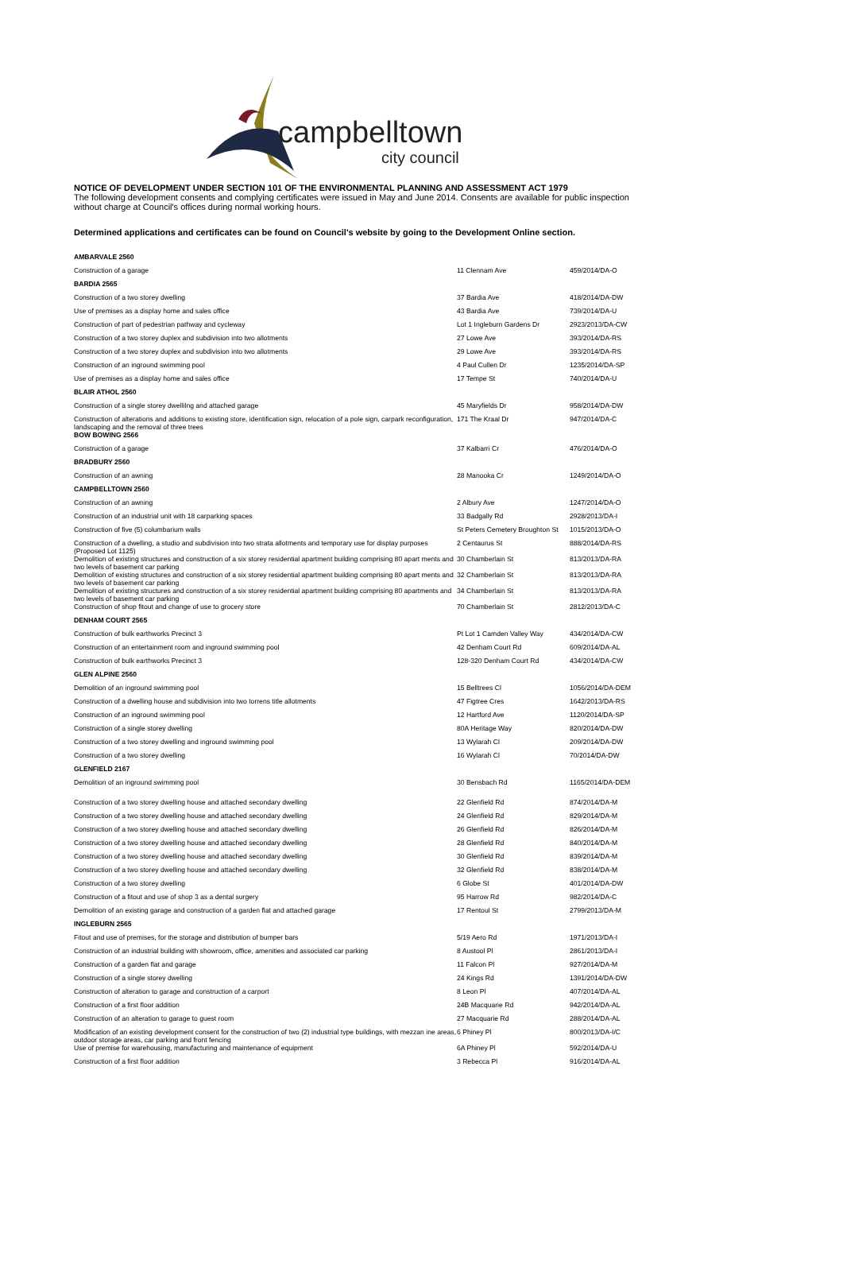campbelltown
city council
NOTICE OF DEVELOPMENT UNDER SECTION 101 OF THE ENVIRONMENTAL PLANNING AND ASSESSMENT ACT 1979
The following development consents and complying certificates were issued in May and June 2014. Consents are available for public inspection without charge at Council's offices during normal working hours.
Determined applications and certificates can be found on Council's website by going to the Development Online section.
| AMBARVALE 2560 | | |
| Construction of a garage | 11 Clennam Ave | 459/2014/DA-O |
| BARDIA 2565 | | |
| Construction of a two storey dwelling | 37 Bardia Ave | 418/2014/DA-DW |
| Use of premises as a display home and sales office | 43 Bardia Ave | 739/2014/DA-U |
| Construction of part of pedestrian pathway and cycleway | Lot 1 Ingleburn Gardens Dr | 2923/2013/DA-CW |
| Construction of a two storey duplex and subdivision into two allotments | 27 Lowe Ave | 393/2014/DA-RS |
| Construction of a two storey duplex and subdivision into two allotments | 29 Lowe Ave | 393/2014/DA-RS |
| Construction of an inground swimming pool | 4 Paul Cullen Dr | 1235/2014/DA-SP |
| Use of premises as a display home and sales office | 17 Tempe St | 740/2014/DA-U |
| BLAIR ATHOL 2560 | | |
| Construction of a single storey dwellilng and attached garage | 45 Maryfields Dr | 958/2014/DA-DW |
| Construction of alterations and additions to existing store, identification sign, relocation of a pole sign, carpark reconfiguration, landscaping and the removal of three trees | 171 The Kraal Dr | 947/2014/DA-C |
| BOW BOWING 2566 | | |
| Construction of a garage | 37 Kalbarri Cr | 476/2014/DA-O |
| BRADBURY 2560 | | |
| Construction of an awning | 28 Manooka Cr | 1249/2014/DA-O |
| CAMPBELLTOWN 2560 | | |
| Construction of an awning | 2 Albury Ave | 1247/2014/DA-O |
| Construction of an industrial unit with 18 carparking spaces | 33 Badgally Rd | 2928/2013/DA-I |
| Construction of five (5) columbarium walls | St Peters Cemetery Broughton St | 1015/2013/DA-O |
| Construction of a dwelling, a studio and subdivision into two strata allotments and temporary use for display purposes (Proposed Lot 1125) | 2 Centaurus St | 888/2014/DA-RS |
| Demolition of existing structures and construction of a six storey residential apartment building comprising 80 apart ments and two levels of basement car parking | 30 Chamberlain St | 813/2013/DA-RA |
| Demolition of existing structures and construction of a six storey residential apartment building comprising 80 apart ments and two levels of basement car parking | 32 Chamberlain St | 813/2013/DA-RA |
| Demolition of existing structures and construction of a six storey residential apartment building comprising 80 apartments and two levels of basement car parking | 34 Chamberlain St | 813/2013/DA-RA |
| Construction of shop fitout and change of use to grocery store | 70 Chamberlain St | 2812/2013/DA-C |
| DENHAM COURT 2565 | | |
| Construction of bulk earthworks Precinct 3 | Pt Lot 1 Camden Valley Way | 434/2014/DA-CW |
| Construction of an entertainment room and inground swimming pool | 42 Denham Court Rd | 609/2014/DA-AL |
| Construction of bulk earthworks Precinct 3 | 128-320 Denham Court Rd | 434/2014/DA-CW |
| GLEN ALPINE 2560 | | |
| Demolition of an inground swimming pool | 15 Belltrees Cl | 1056/2014/DA-DEM |
| Construction of a dwelling house and subdivision into two torrens title allotments | 47 Figtree Cres | 1642/2013/DA-RS |
| Construction of an inground swimming pool | 12 Hartford Ave | 1120/2014/DA-SP |
| Construction of a single storey dwelling | 80A Heritage Way | 820/2014/DA-DW |
| Construction of a two storey dwelling and inground swimming pool | 13 Wylarah Cl | 209/2014/DA-DW |
| Construction of a two storey dwelling | 16 Wylarah Cl | 70/2014/DA-DW |
| GLENFIELD 2167 | | |
| Demolition of an inground swimming pool | 30 Bensbach Rd | 1165/2014/DA-DEM |
| Construction of a two storey dwelling house and attached secondary dwelling | 22 Glenfield Rd | 874/2014/DA-M |
| Construction of a two storey dwelling house and attached secondary dwelling | 24 Glenfield Rd | 829/2014/DA-M |
| Construction of a two storey dwelling house and attached secondary dwelling | 26 Glenfield Rd | 826/2014/DA-M |
| Construction of a two storey dwelling house and attached secondary dwelling | 28 Glenfield Rd | 840/2014/DA-M |
| Construction of a two storey dwelling house and attached secondary dwelling | 30 Glenfield Rd | 839/2014/DA-M |
| Construction of a two storey dwelling house and attached secondary dwelling | 32 Glenfield Rd | 838/2014/DA-M |
| Construction of a two storey dwelling | 6 Globe St | 401/2014/DA-DW |
| Construction of a fitout and use of shop 3 as a dental surgery | 95 Harrow Rd | 982/2014/DA-C |
| Demolition of an existing garage and construction of a garden flat and attached garage | 17 Rentoul St | 2799/2013/DA-M |
| INGLEBURN 2565 | | |
| Fitout and use of premises, for the storage and distribution of bumper bars | 5/19 Aero Rd | 1971/2013/DA-I |
| Construction of an industrial building with showroom, office, amenities and associated car parking | 8 Austool Pl | 2861/2013/DA-I |
| Construction of a garden flat and garage | 11 Falcon Pl | 927/2014/DA-M |
| Construction of a single storey dwelling | 24 Kings Rd | 1391/2014/DA-DW |
| Construction of alteration to garage and construction of a carport | 8 Leon Pl | 407/2014/DA-AL |
| Construction of a first floor addition | 24B Macquarie Rd | 942/2014/DA-AL |
| Construction of an alteration to garage to guest room | 27 Macquarie Rd | 288/2014/DA-AL |
| Modification of an existing development consent for the construction of two (2) industrial type buildings, with mezzan ine areas, outdoor storage areas, car parking and front fencing | 6 Phiney Pl | 800/2013/DA-I/C |
| Use of premise for warehousing, manufacturing and maintenance of equipment | 6A Phiney Pl | 592/2014/DA-U |
| Construction of a first floor addition | 3 Rebecca Pl | 916/2014/DA-AL |